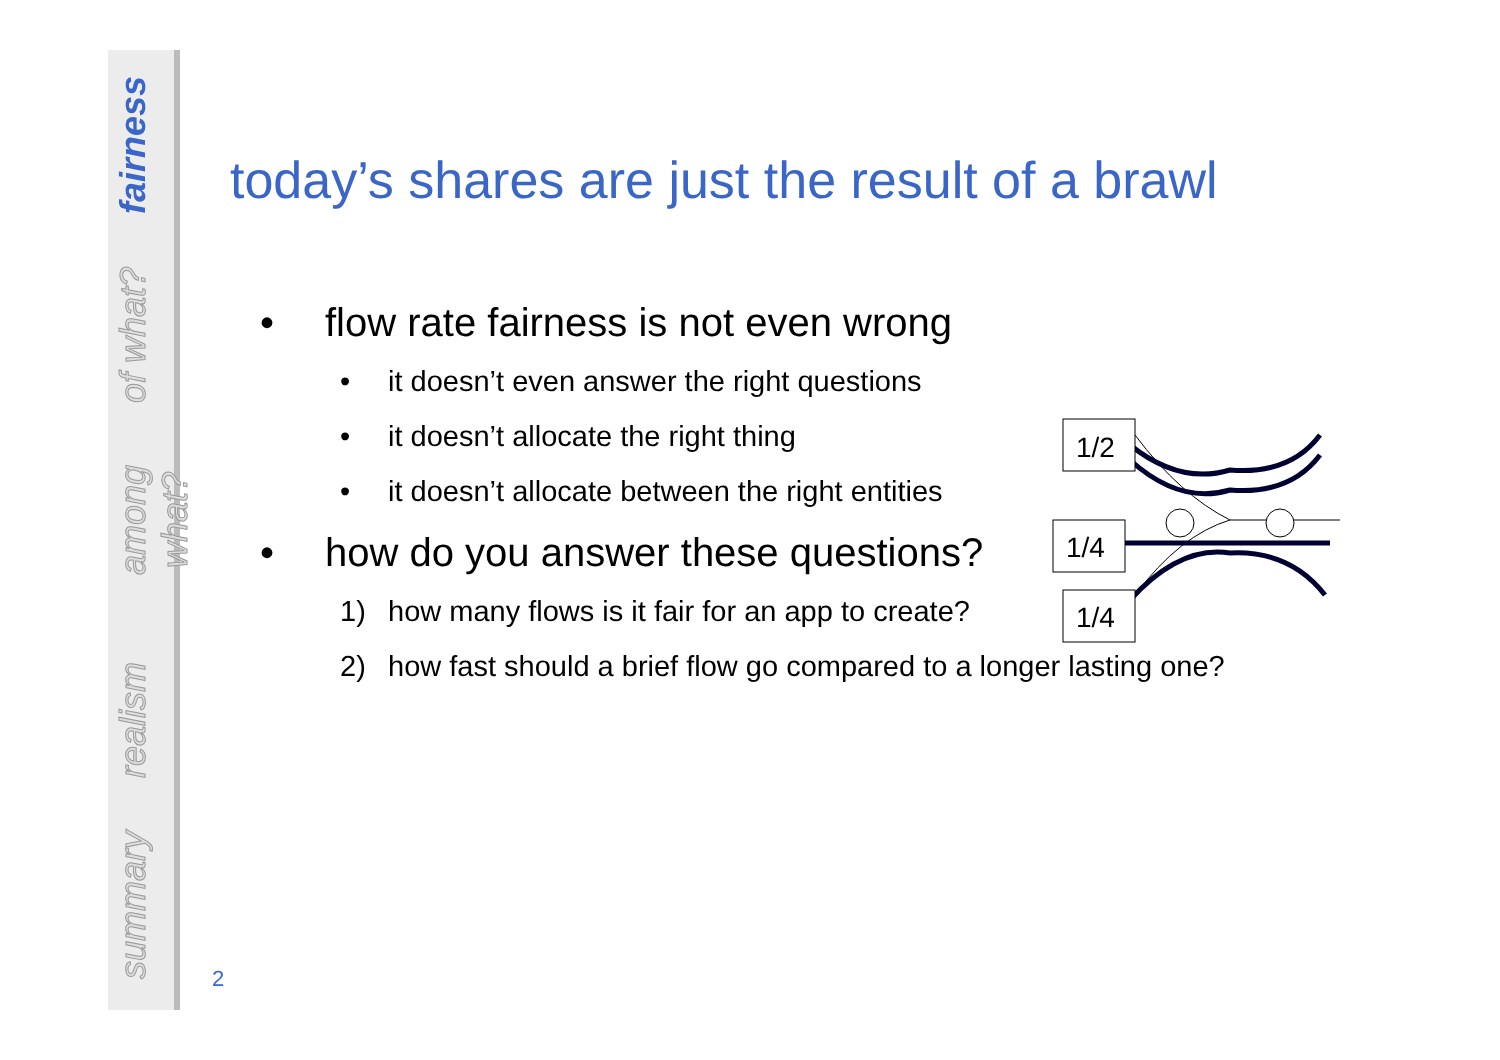fairness
of what?
among what?
realism
summary
today’s shares are just the result of a brawl
• flow rate fairness is not even wrong
• it doesn’t even answer the right questions
• it doesn’t allocate the right thing
• it doesn’t allocate between the right entities
• how do you answer these questions?
1) how many flows is it fair for an app to create?
2) how fast should a brief flow go compared to a longer lasting one?
1/2
1/4
1/4
2